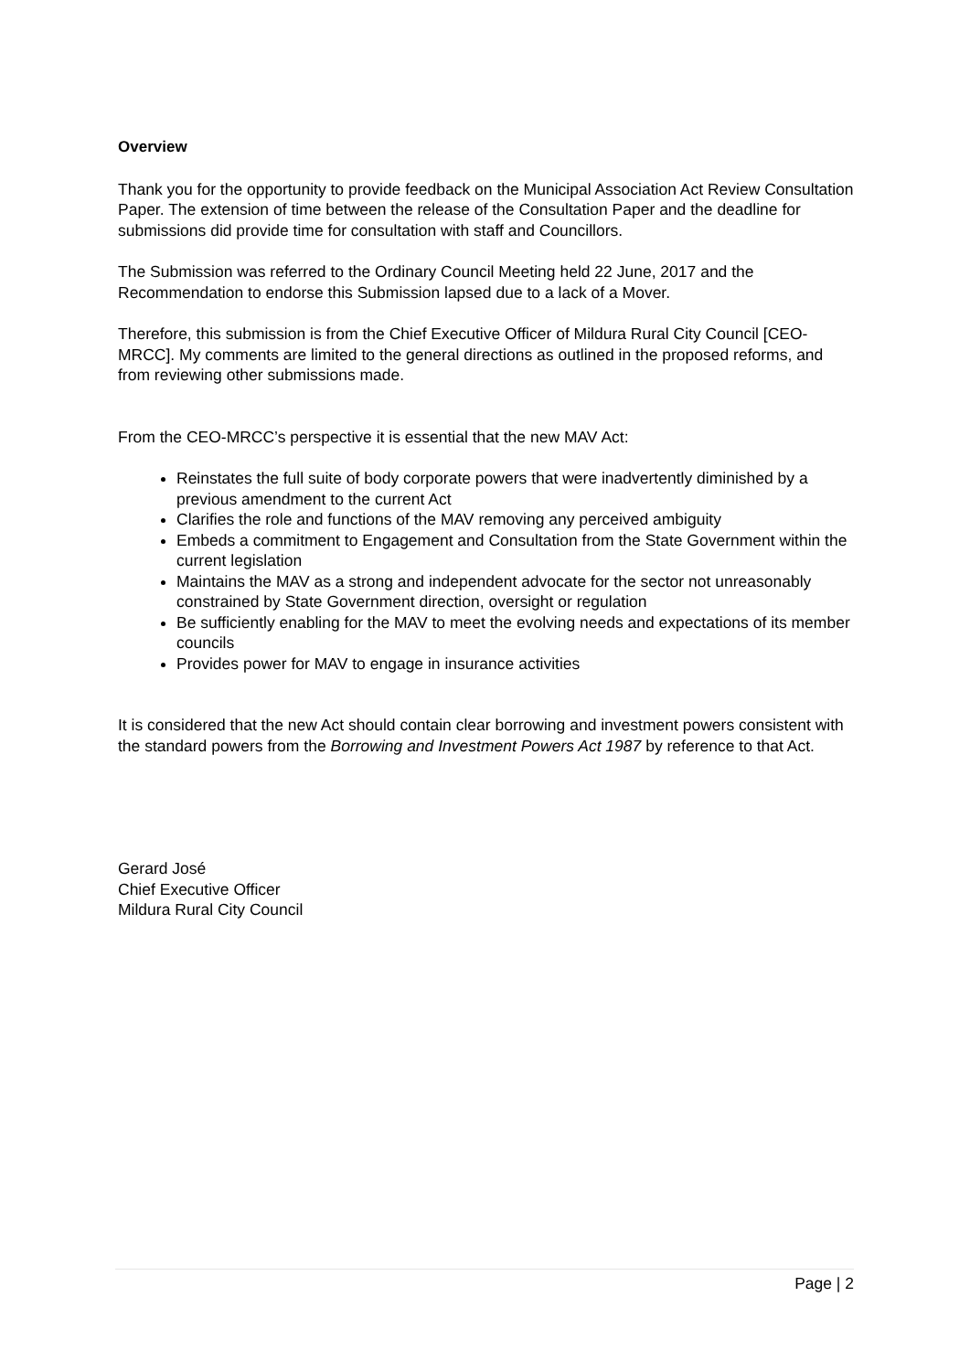Overview
Thank you for the opportunity to provide feedback on the Municipal Association Act Review Consultation Paper. The extension of time between the release of the Consultation Paper and the deadline for submissions did provide time for consultation with staff and Councillors.
The Submission was referred to the Ordinary Council Meeting held 22 June, 2017 and the Recommendation to endorse this Submission lapsed due to a lack of a Mover.
Therefore, this submission is from the Chief Executive Officer of Mildura Rural City Council [CEO-MRCC]. My comments are limited to the general directions as outlined in the proposed reforms, and from reviewing other submissions made.
From the CEO-MRCC’s perspective it is essential that the new MAV Act:
Reinstates the full suite of body corporate powers that were inadvertently diminished by a previous amendment to the current Act
Clarifies the role and functions of the MAV removing any perceived ambiguity
Embeds a commitment to Engagement and Consultation from the State Government within the current legislation
Maintains the MAV as a strong and independent advocate for the sector not unreasonably constrained by State Government direction, oversight or regulation
Be sufficiently enabling for the MAV to meet the evolving needs and expectations of its member councils
Provides power for MAV to engage in insurance activities
It is considered that the new Act should contain clear borrowing and investment powers consistent with the standard powers from the Borrowing and Investment Powers Act 1987 by reference to that Act.
Gerard José
Chief Executive Officer
Mildura Rural City Council
Page | 2